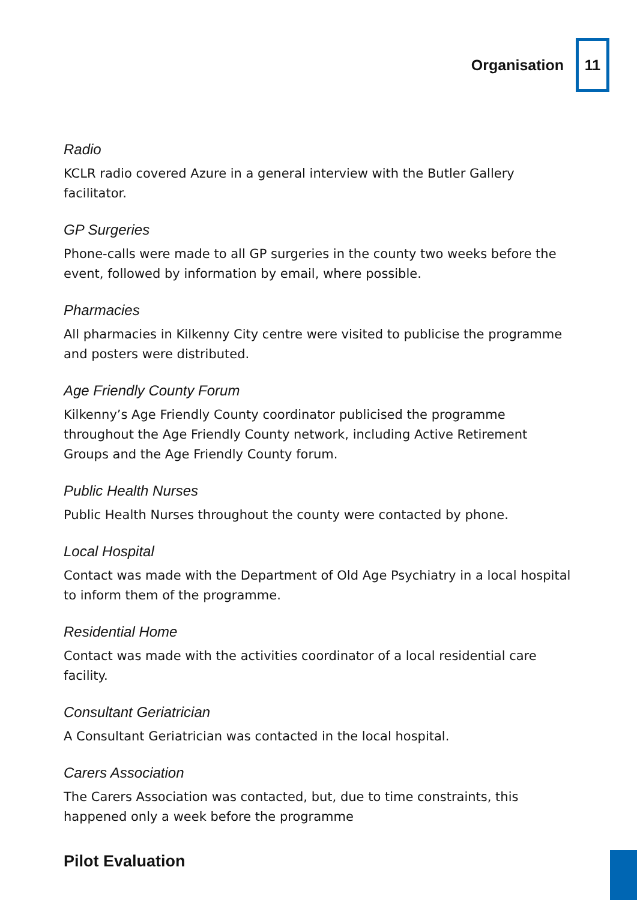Organisation
11
Radio
KCLR radio covered Azure in a general interview with the Butler Gallery facilitator.
GP Surgeries
Phone-calls were made to all GP surgeries in the county two weeks before the event, followed by information by email, where possible.
Pharmacies
All pharmacies in Kilkenny City centre were visited to publicise the programme and posters were distributed.
Age Friendly County Forum
Kilkenny’s Age Friendly County coordinator publicised the programme throughout the Age Friendly County network, including Active Retirement Groups and the Age Friendly County forum.
Public Health Nurses
Public Health Nurses throughout the county were contacted by phone.
Local Hospital
Contact was made with the Department of Old Age Psychiatry in a local hospital to inform them of the programme.
Residential Home
Contact was made with the activities coordinator of a local residential care facility.
Consultant Geriatrician
A Consultant Geriatrician was contacted in the local hospital.
Carers Association
The Carers Association was contacted, but, due to time constraints, this happened only a week before the programme
Pilot Evaluation